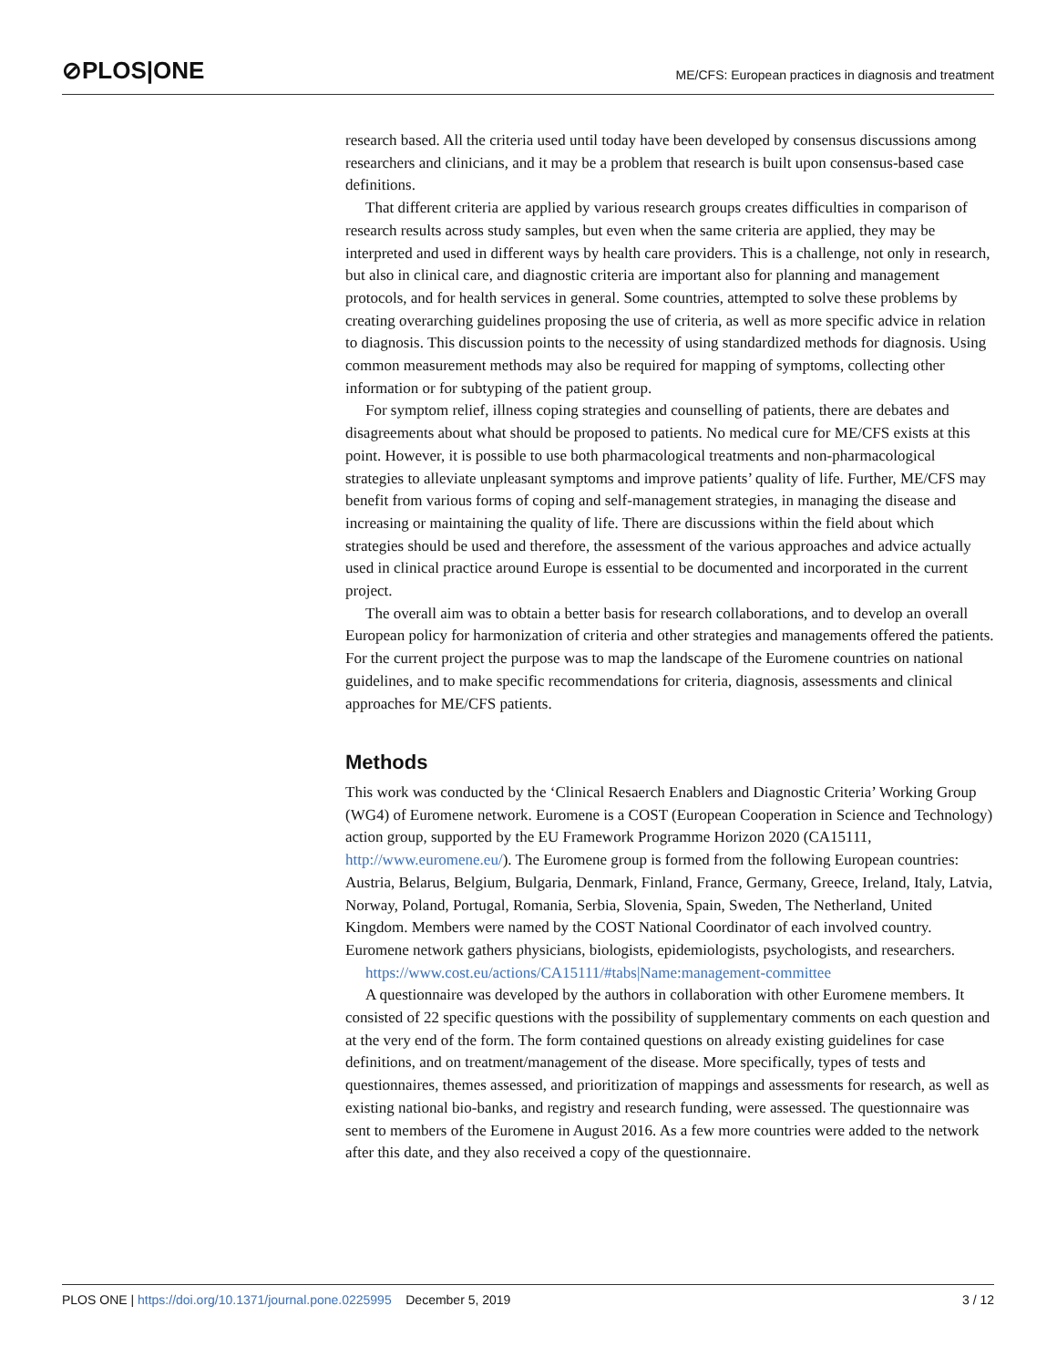⊘PLOS|ONE ME/CFS: European practices in diagnosis and treatment
research based. All the criteria used until today have been developed by consensus discussions among researchers and clinicians, and it may be a problem that research is built upon consensus-based case definitions.
That different criteria are applied by various research groups creates difficulties in comparison of research results across study samples, but even when the same criteria are applied, they may be interpreted and used in different ways by health care providers. This is a challenge, not only in research, but also in clinical care, and diagnostic criteria are important also for planning and management protocols, and for health services in general. Some countries, attempted to solve these problems by creating overarching guidelines proposing the use of criteria, as well as more specific advice in relation to diagnosis. This discussion points to the necessity of using standardized methods for diagnosis. Using common measurement methods may also be required for mapping of symptoms, collecting other information or for subtyping of the patient group.
For symptom relief, illness coping strategies and counselling of patients, there are debates and disagreements about what should be proposed to patients. No medical cure for ME/CFS exists at this point. However, it is possible to use both pharmacological treatments and non-pharmacological strategies to alleviate unpleasant symptoms and improve patients’ quality of life. Further, ME/CFS may benefit from various forms of coping and self-management strategies, in managing the disease and increasing or maintaining the quality of life. There are discussions within the field about which strategies should be used and therefore, the assessment of the various approaches and advice actually used in clinical practice around Europe is essential to be documented and incorporated in the current project.
The overall aim was to obtain a better basis for research collaborations, and to develop an overall European policy for harmonization of criteria and other strategies and managements offered the patients. For the current project the purpose was to map the landscape of the Euromene countries on national guidelines, and to make specific recommendations for criteria, diagnosis, assessments and clinical approaches for ME/CFS patients.
Methods
This work was conducted by the ‘Clinical Resaerch Enablers and Diagnostic Criteria’ Working Group (WG4) of Euromene network. Euromene is a COST (European Cooperation in Science and Technology) action group, supported by the EU Framework Programme Horizon 2020 (CA15111, http://www.euromene.eu/). The Euromene group is formed from the following European countries: Austria, Belarus, Belgium, Bulgaria, Denmark, Finland, France, Germany, Greece, Ireland, Italy, Latvia, Norway, Poland, Portugal, Romania, Serbia, Slovenia, Spain, Sweden, The Netherland, United Kingdom. Members were named by the COST National Coordinator of each involved country. Euromene network gathers physicians, biologists, epidemiologists, psychologists, and researchers.
https://www.cost.eu/actions/CA15111/#tabs|Name:management-committee
A questionnaire was developed by the authors in collaboration with other Euromene members. It consisted of 22 specific questions with the possibility of supplementary comments on each question and at the very end of the form. The form contained questions on already existing guidelines for case definitions, and on treatment/management of the disease. More specifically, types of tests and questionnaires, themes assessed, and prioritization of mappings and assessments for research, as well as existing national bio-banks, and registry and research funding, were assessed. The questionnaire was sent to members of the Euromene in August 2016. As a few more countries were added to the network after this date, and they also received a copy of the questionnaire.
PLOS ONE | https://doi.org/10.1371/journal.pone.0225995 December 5, 2019 3 / 12